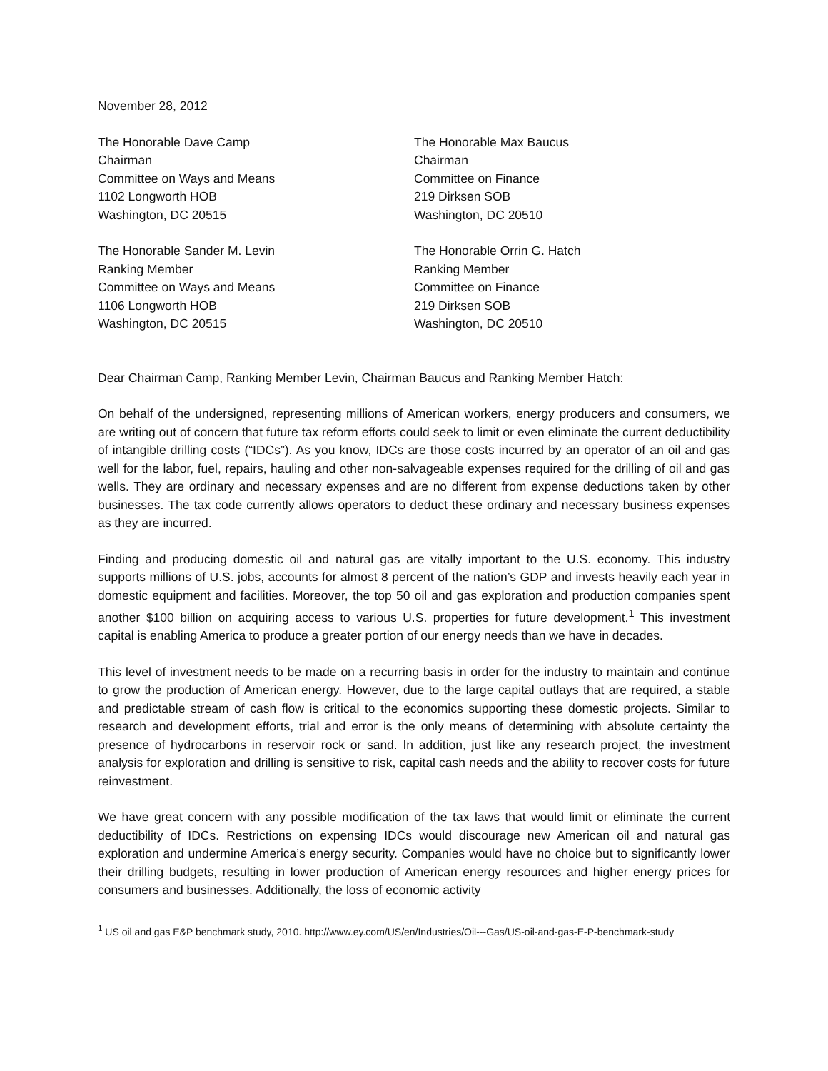November 28, 2012
The Honorable Dave Camp
Chairman
Committee on Ways and Means
1102 Longworth HOB
Washington, DC 20515
The Honorable Max Baucus
Chairman
Committee on Finance
219 Dirksen SOB
Washington, DC 20510
The Honorable Sander M. Levin
Ranking Member
Committee on Ways and Means
1106 Longworth HOB
Washington, DC 20515
The Honorable Orrin G. Hatch
Ranking Member
Committee on Finance
219 Dirksen SOB
Washington, DC 20510
Dear Chairman Camp, Ranking Member Levin, Chairman Baucus and Ranking Member Hatch:
On behalf of the undersigned, representing millions of American workers, energy producers and consumers, we are writing out of concern that future tax reform efforts could seek to limit or even eliminate the current deductibility of intangible drilling costs (“IDCs”). As you know, IDCs are those costs incurred by an operator of an oil and gas well for the labor, fuel, repairs, hauling and other non-salvageable expenses required for the drilling of oil and gas wells. They are ordinary and necessary expenses and are no different from expense deductions taken by other businesses. The tax code currently allows operators to deduct these ordinary and necessary business expenses as they are incurred.
Finding and producing domestic oil and natural gas are vitally important to the U.S. economy. This industry supports millions of U.S. jobs, accounts for almost 8 percent of the nation’s GDP and invests heavily each year in domestic equipment and facilities. Moreover, the top 50 oil and gas exploration and production companies spent another $100 billion on acquiring access to various U.S. properties for future development.<sup>1</sup> This investment capital is enabling America to produce a greater portion of our energy needs than we have in decades.
This level of investment needs to be made on a recurring basis in order for the industry to maintain and continue to grow the production of American energy. However, due to the large capital outlays that are required, a stable and predictable stream of cash flow is critical to the economics supporting these domestic projects. Similar to research and development efforts, trial and error is the only means of determining with absolute certainty the presence of hydrocarbons in reservoir rock or sand. In addition, just like any research project, the investment analysis for exploration and drilling is sensitive to risk, capital cash needs and the ability to recover costs for future reinvestment.
We have great concern with any possible modification of the tax laws that would limit or eliminate the current deductibility of IDCs. Restrictions on expensing IDCs would discourage new American oil and natural gas exploration and undermine America’s energy security. Companies would have no choice but to significantly lower their drilling budgets, resulting in lower production of American energy resources and higher energy prices for consumers and businesses. Additionally, the loss of economic activity
<sup>1</sup> US oil and gas E&P benchmark study, 2010. http://www.ey.com/US/en/Industries/Oil---Gas/US-oil-and-gas-E-P-benchmark-study